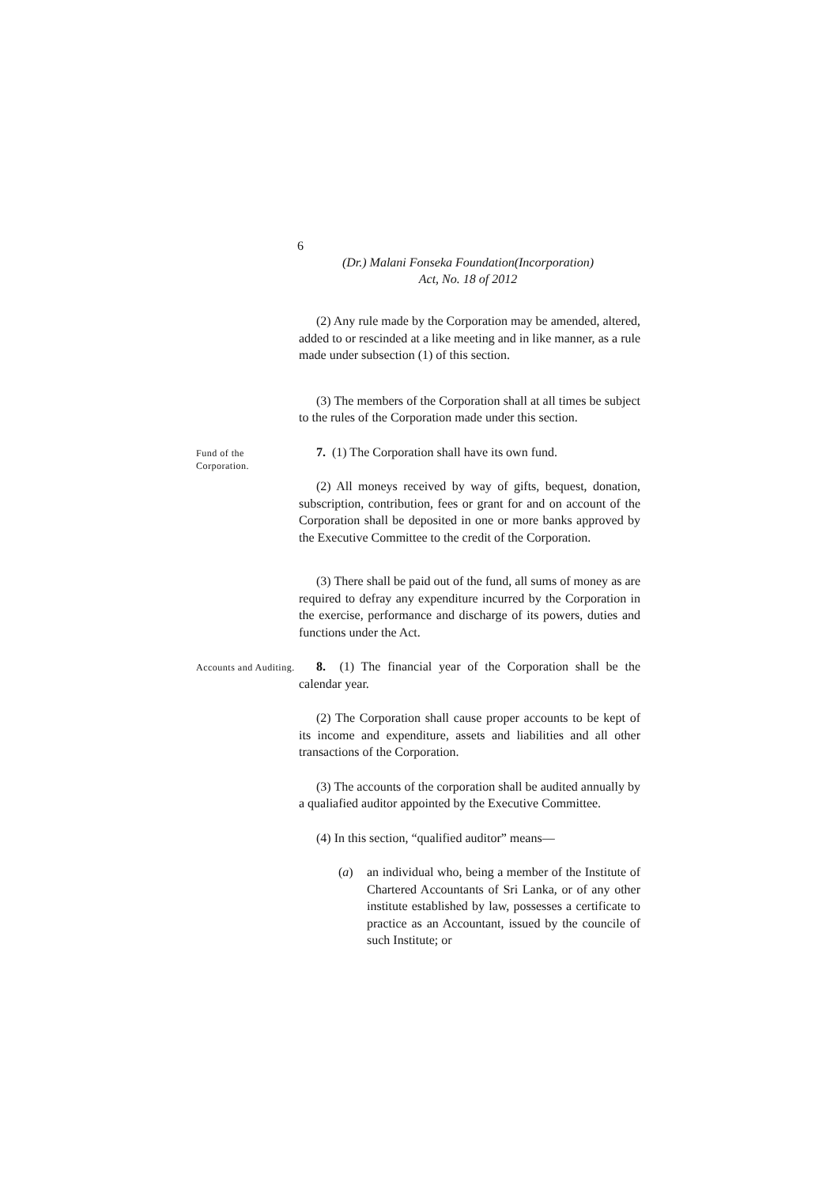6
(Dr.) Malani Fonseka Foundation(Incorporation)
Act, No. 18 of 2012
(2) Any rule made by the Corporation may be amended, altered, added to or rescinded at a like meeting and in like manner, as a rule made under subsection (1) of this section.
(3) The members of the Corporation shall at all times be subject to the rules of the Corporation made under this section.
Fund of the Corporation.
7. (1) The Corporation shall have its own fund.
(2) All moneys received by way of gifts, bequest, donation, subscription, contribution, fees or grant for and on account of the Corporation shall be deposited in one or more banks approved by the Executive Committee to the credit of the Corporation.
(3) There shall be paid out of the fund, all sums of money as are required to defray any expenditure incurred by the Corporation in the exercise, performance and discharge of its powers, duties and functions under the Act.
Accounts and Auditing.
8. (1) The financial year of the Corporation shall be the calendar year.
(2) The Corporation shall cause proper accounts to be kept of its income and expenditure, assets and liabilities and all other transactions of the Corporation.
(3) The accounts of the corporation shall be audited annually by a qualiafied auditor appointed by the Executive Committee.
(4) In this section, “qualified auditor” means—
(a) an individual who, being a member of the Institute of Chartered Accountants of Sri Lanka, or of any other institute established by law, possesses a certificate to practice as an Accountant, issued by the councile of such Institute; or